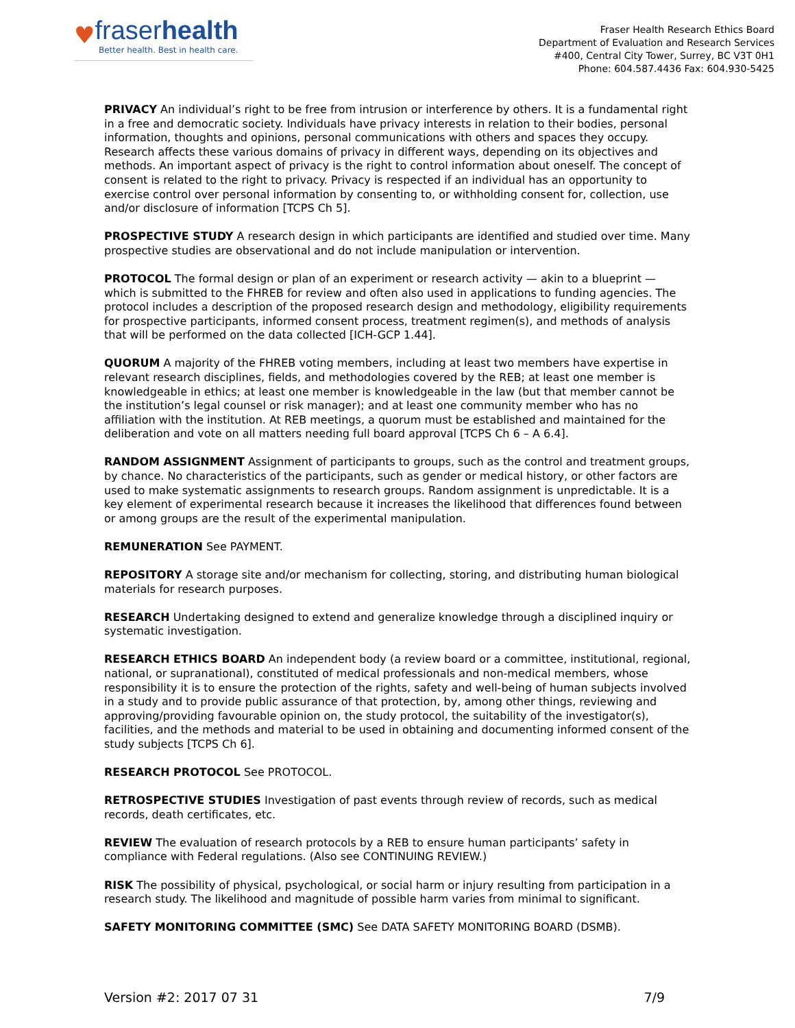♥
fraserhealth
Better health. Best in health care.
Fraser Health Research Ethics Board
Department of Evaluation and Research Services
#400, Central City Tower, Surrey, BC V3T 0H1
Phone: 604.587.4436 Fax: 604.930-5425
PRIVACY An individual’s right to be free from intrusion or interference by others. It is a fundamental right in a free and democratic society. Individuals have privacy interests in relation to their bodies, personal information, thoughts and opinions, personal communications with others and spaces they occupy. Research affects these various domains of privacy in different ways, depending on its objectives and methods. An important aspect of privacy is the right to control information about oneself. The concept of consent is related to the right to privacy. Privacy is respected if an individual has an opportunity to exercise control over personal information by consenting to, or withholding consent for, collection, use and/or disclosure of information [TCPS Ch 5].
PROSPECTIVE STUDY A research design in which participants are identified and studied over time. Many prospective studies are observational and do not include manipulation or intervention.
PROTOCOL The formal design or plan of an experiment or research activity — akin to a blueprint — which is submitted to the FHREB for review and often also used in applications to funding agencies. The protocol includes a description of the proposed research design and methodology, eligibility requirements for prospective participants, informed consent process, treatment regimen(s), and methods of analysis that will be performed on the data collected [ICH-GCP 1.44].
QUORUM A majority of the FHREB voting members, including at least two members have expertise in relevant research disciplines, fields, and methodologies covered by the REB; at least one member is knowledgeable in ethics; at least one member is knowledgeable in the law (but that member cannot be the institution’s legal counsel or risk manager); and at least one community member who has no affiliation with the institution. At REB meetings, a quorum must be established and maintained for the deliberation and vote on all matters needing full board approval [TCPS Ch 6 – A 6.4].
RANDOM ASSIGNMENT Assignment of participants to groups, such as the control and treatment groups, by chance. No characteristics of the participants, such as gender or medical history, or other factors are used to make systematic assignments to research groups. Random assignment is unpredictable. It is a key element of experimental research because it increases the likelihood that differences found between or among groups are the result of the experimental manipulation.
REMUNERATION See PAYMENT.
REPOSITORY A storage site and/or mechanism for collecting, storing, and distributing human biological materials for research purposes.
RESEARCH Undertaking designed to extend and generalize knowledge through a disciplined inquiry or systematic investigation.
RESEARCH ETHICS BOARD An independent body (a review board or a committee, institutional, regional, national, or supranational), constituted of medical professionals and non-medical members, whose responsibility it is to ensure the protection of the rights, safety and well-being of human subjects involved in a study and to provide public assurance of that protection, by, among other things, reviewing and approving/providing favourable opinion on, the study protocol, the suitability of the investigator(s), facilities, and the methods and material to be used in obtaining and documenting informed consent of the study subjects [TCPS Ch 6].
RESEARCH PROTOCOL See PROTOCOL.
RETROSPECTIVE STUDIES Investigation of past events through review of records, such as medical records, death certificates, etc.
REVIEW The evaluation of research protocols by a REB to ensure human participants’ safety in compliance with Federal regulations. (Also see CONTINUING REVIEW.)
RISK The possibility of physical, psychological, or social harm or injury resulting from participation in a research study. The likelihood and magnitude of possible harm varies from minimal to significant.
SAFETY MONITORING COMMITTEE (SMC) See DATA SAFETY MONITORING BOARD (DSMB).
Version #2: 2017 07 31 7/9